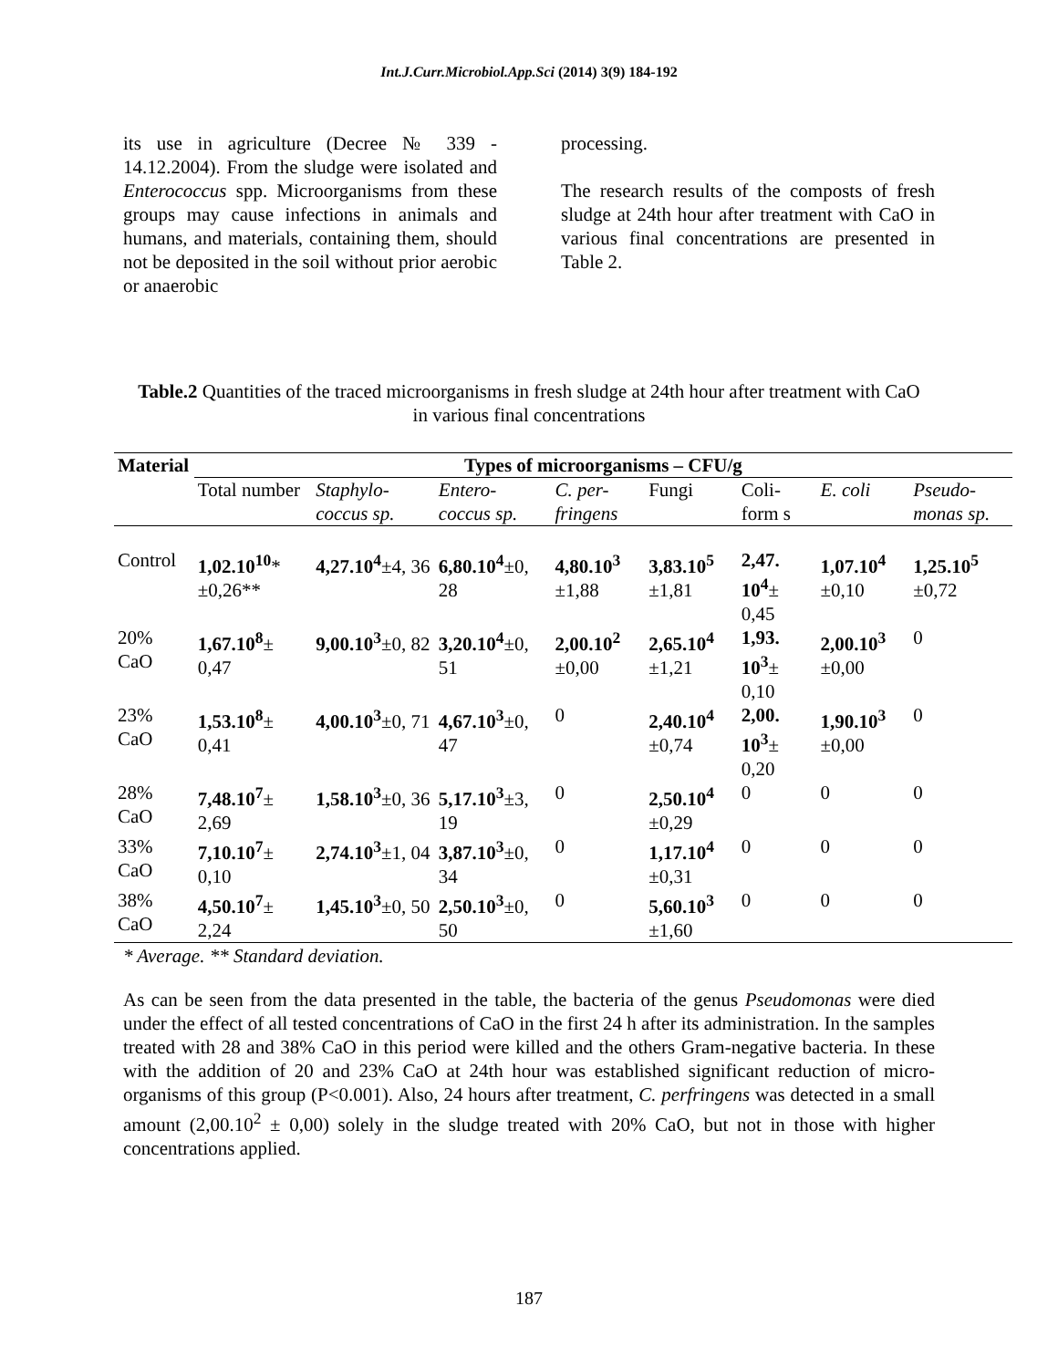Int.J.Curr.Microbiol.App.Sci (2014) 3(9) 184-192
its use in agriculture (Decree № 339 - 14.12.2004). From the sludge were isolated and Enterococcus spp. Microorganisms from these groups may cause infections in animals and humans, and materials, containing them, should not be deposited in the soil without prior aerobic or anaerobic
processing.
The research results of the composts of fresh sludge at 24th hour after treatment with CaO in various final concentrations are presented in Table 2.
Table.2 Quantities of the traced microorganisms in fresh sludge at 24th hour after treatment with CaO in various final concentrations
| Material | Types of microorganisms – CFU/g | | | | | | | |
| --- | --- | --- | --- | --- | --- | --- | --- | --- |
| | Total number | Staphylo-coccus sp. | Entero-coccus sp. | C. per-fringens | Fungi | Coli-form s | E. coli | Pseudo-monas sp. |
| Control | 1,02.10<sup>10</sup> * ±0,26** | 4,27.10<sup>4</sup> ±4, 36 | 6,80.10<sup>4</sup> ±0, 28 | 4,80.10<sup>3</sup> ±1,88 | 3,83.10<sup>5</sup> ±1,81 | 2,47. 10<sup>4</sup> ± 0,45 | 1,07.10<sup>4</sup> ±0,10 | 1,25.10<sup>5</sup> ±0,72 |
| 20% CaO | 1,67.10<sup>8</sup> ± 0,47 | 9,00.10<sup>3</sup> ±0, 82 | 3,20.10<sup>4</sup> ±0, 51 | 2,00.10<sup>2</sup> ±0,00 | 2,65.10<sup>4</sup> ±1,21 | 1,93. 10<sup>3</sup> ± 0,10 | 2,00.10<sup>3</sup> ±0,00 | 0 |
| 23% CaO | 1,53.10<sup>8</sup> ± 0,41 | 4,00.10<sup>3</sup> ±0, 71 | 4,67.10<sup>3</sup> ±0, 47 | 0 | 2,40.10<sup>4</sup> ±0,74 | 2,00. 10<sup>3</sup> ± 0,20 | 1,90.10<sup>3</sup> ±0,00 | 0 |
| 28% CaO | 7,48.10<sup>7</sup> ± 2,69 | 1,58.10<sup>3</sup> ±0, 36 | 5,17.10<sup>3</sup> ±3, 19 | 0 | 2,50.10<sup>4</sup> ±0,29 | 0 | 0 | 0 |
| 33% CaO | 7,10.10<sup>7</sup> ± 0,10 | 2,74.10<sup>3</sup> ±1, 04 | 3,87.10<sup>3</sup> ±0, 34 | 0 | 1,17.10<sup>4</sup> ±0,31 | 0 | 0 | 0 |
| 38% CaO | 4,50.10<sup>7</sup> ± 2,24 | 1,45.10<sup>3</sup> ±0, 50 | 2,50.10<sup>3</sup> ±0, 50 | 0 | 5,60.10<sup>3</sup> ±1,60 | 0 | 0 | 0 |
* Average. ** Standard deviation.
As can be seen from the data presented in the table, the bacteria of the genus Pseudomonas were died under the effect of all tested concentrations of CaO in the first 24 h after its administration. In the samples treated with 28 and 38% CaO in this period were killed and the others Gram-negative bacteria. In these with the addition of 20 and 23% CaO at 24th hour was established significant reduction of micro-organisms of this group (P<0.001). Also, 24 hours after treatment, C. perfringens was detected in a small amount (2,00.10<sup>2</sup> ± 0,00) solely in the sludge treated with 20% CaO, but not in those with higher concentrations applied.
187